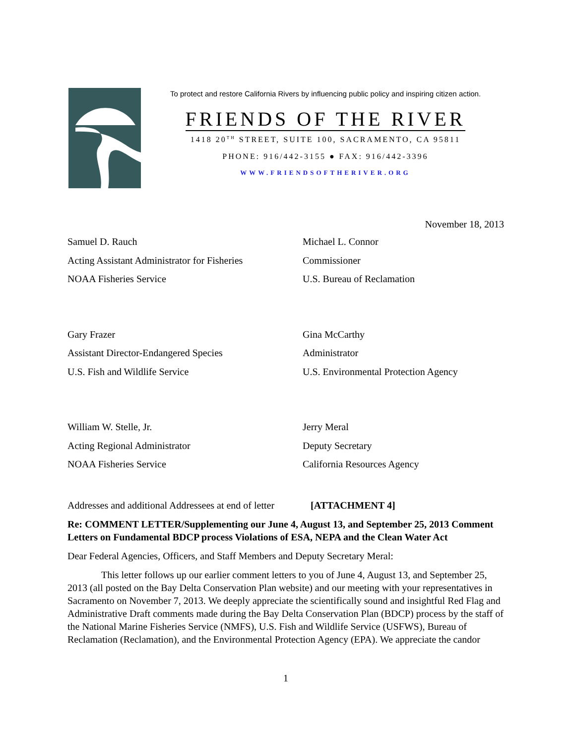To protect and restore California Rivers by influencing public policy and inspiring citizen action.
FRIENDS OF THE RIVER
1418 20<sup>TH</sup> STREET, SUITE 100, SACRAMENTO, CA 95811
PHONE: 916/442-3155 ● FAX: 916/442-3396
WWW.FRIENDSOFTHERIVER.ORG
November 18, 2013
Samuel D. Rauch
Acting Assistant Administrator for Fisheries
NOAA Fisheries Service
Michael L. Connor
Commissioner
U.S. Bureau of Reclamation
Gary Frazer
Assistant Director-Endangered Species
U.S. Fish and Wildlife Service
Gina McCarthy
Administrator
U.S. Environmental Protection Agency
William W. Stelle, Jr.
Acting Regional Administrator
NOAA Fisheries Service
Jerry Meral
Deputy Secretary
California Resources Agency
Addresses and additional Addressees at end of letter [ATTACHMENT 4]
Re: COMMENT LETTER/Supplementing our June 4, August 13, and September 25, 2013 Comment Letters on Fundamental BDCP process Violations of ESA, NEPA and the Clean Water Act
Dear Federal Agencies, Officers, and Staff Members and Deputy Secretary Meral:
This letter follows up our earlier comment letters to you of June 4, August 13, and September 25, 2013 (all posted on the Bay Delta Conservation Plan website) and our meeting with your representatives in Sacramento on November 7, 2013. We deeply appreciate the scientifically sound and insightful Red Flag and Administrative Draft comments made during the Bay Delta Conservation Plan (BDCP) process by the staff of the National Marine Fisheries Service (NMFS), U.S. Fish and Wildlife Service (USFWS), Bureau of Reclamation (Reclamation), and the Environmental Protection Agency (EPA). We appreciate the candor
1